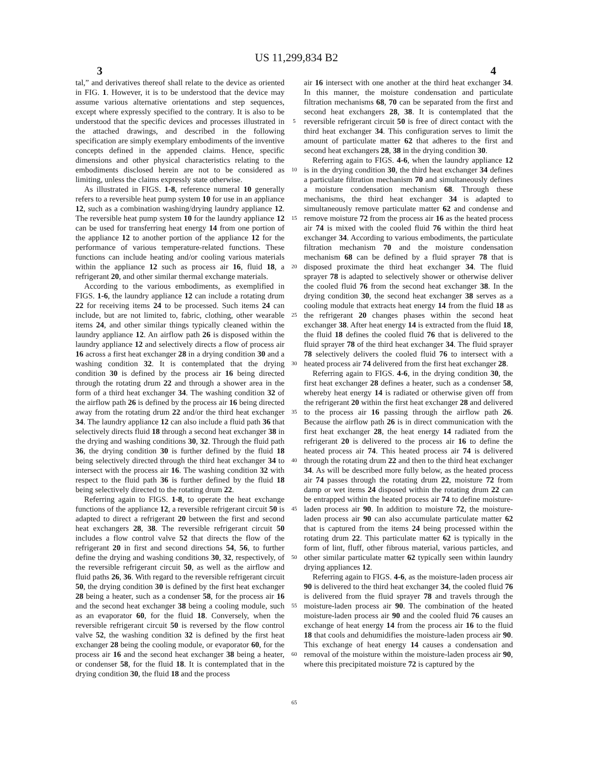US 11,299,834 B2
3 4
tal,” and derivatives thereof shall relate to the device as oriented in FIG. 1. However, it is to be understood that the device may assume various alternative orientations and step sequences, except where expressly specified to the contrary. It is also to be understood that the specific devices and processes illustrated in the attached drawings, and described in the following specification are simply exemplary embodiments of the inventive concepts defined in the appended claims. Hence, specific dimensions and other physical characteristics relating to the embodiments disclosed herein are not to be considered as limiting, unless the claims expressly state otherwise.
As illustrated in FIGS. 1-8, reference numeral 10 generally refers to a reversible heat pump system 10 for use in an appliance 12, such as a combination washing/drying laundry appliance 12. The reversible heat pump system 10 for the laundry appliance 12 can be used for transferring heat energy 14 from one portion of the appliance 12 to another portion of the appliance 12 for the performance of various temperature-related functions. These functions can include heating and/or cooling various materials within the appliance 12 such as process air 16, fluid 18, a refrigerant 20, and other similar thermal exchange materials.
According to the various embodiments, as exemplified in FIGS. 1-6, the laundry appliance 12 can include a rotating drum 22 for receiving items 24 to be processed. Such items 24 can include, but are not limited to, fabric, clothing, other wearable items 24, and other similar things typically cleaned within the laundry appliance 12. An airflow path 26 is disposed within the laundry appliance 12 and selectively directs a flow of process air 16 across a first heat exchanger 28 in a drying condition 30 and a washing condition 32. It is contemplated that the drying condition 30 is defined by the process air 16 being directed through the rotating drum 22 and through a shower area in the form of a third heat exchanger 34. The washing condition 32 of the airflow path 26 is defined by the process air 16 being directed away from the rotating drum 22 and/or the third heat exchanger 34. The laundry appliance 12 can also include a fluid path 36 that selectively directs fluid 18 through a second heat exchanger 38 in the drying and washing conditions 30, 32. Through the fluid path 36, the drying condition 30 is further defined by the fluid 18 being selectively directed through the third heat exchanger 34 to intersect with the process air 16. The washing condition 32 with respect to the fluid path 36 is further defined by the fluid 18 being selectively directed to the rotating drum 22.
Referring again to FIGS. 1-8, to operate the heat exchange functions of the appliance 12, a reversible refrigerant circuit 50 is adapted to direct a refrigerant 20 between the first and second heat exchangers 28, 38. The reversible refrigerant circuit 50 includes a flow control valve 52 that directs the flow of the refrigerant 20 in first and second directions 54, 56, to further define the drying and washing conditions 30, 32, respectively, of the reversible refrigerant circuit 50, as well as the airflow and fluid paths 26, 36. With regard to the reversible refrigerant circuit 50, the drying condition 30 is defined by the first heat exchanger 28 being a heater, such as a condenser 58, for the process air 16 and the second heat exchanger 38 being a cooling module, such as an evaporator 60, for the fluid 18. Conversely, when the reversible refrigerant circuit 50 is reversed by the flow control valve 52, the washing condition 32 is defined by the first heat exchanger 28 being the cooling module, or evaporator 60, for the process air 16 and the second heat exchanger 38 being a heater, or condenser 58, for the fluid 18. It is contemplated that in the drying condition 30, the fluid 18 and the process
5
10
15
20
25
30
35
40
45
50
55
60
65
air 16 intersect with one another at the third heat exchanger 34. In this manner, the moisture condensation and particulate filtration mechanisms 68, 70 can be separated from the first and second heat exchangers 28, 38. It is contemplated that the reversible refrigerant circuit 50 is free of direct contact with the third heat exchanger 34. This configuration serves to limit the amount of particulate matter 62 that adheres to the first and second heat exchangers 28, 38 in the drying condition 30.
Referring again to FIGS. 4-6, when the laundry appliance 12 is in the drying condition 30, the third heat exchanger 34 defines a particulate filtration mechanism 70 and simultaneously defines a moisture condensation mechanism 68. Through these mechanisms, the third heat exchanger 34 is adapted to simultaneously remove particulate matter 62 and condense and remove moisture 72 from the process air 16 as the heated process air 74 is mixed with the cooled fluid 76 within the third heat exchanger 34. According to various embodiments, the particulate filtration mechanism 70 and the moisture condensation mechanism 68 can be defined by a fluid sprayer 78 that is disposed proximate the third heat exchanger 34. The fluid sprayer 78 is adapted to selectively shower or otherwise deliver the cooled fluid 76 from the second heat exchanger 38. In the drying condition 30, the second heat exchanger 38 serves as a cooling module that extracts heat energy 14 from the fluid 18 as the refrigerant 20 changes phases within the second heat exchanger 38. After heat energy 14 is extracted from the fluid 18, the fluid 18 defines the cooled fluid 76 that is delivered to the fluid sprayer 78 of the third heat exchanger 34. The fluid sprayer 78 selectively delivers the cooled fluid 76 to intersect with a heated process air 74 delivered from the first heat exchanger 28.
Referring again to FIGS. 4-6, in the drying condition 30, the first heat exchanger 28 defines a heater, such as a condenser 58, whereby heat energy 14 is radiated or otherwise given off from the refrigerant 20 within the first heat exchanger 28 and delivered to the process air 16 passing through the airflow path 26. Because the airflow path 26 is in direct communication with the first heat exchanger 28, the heat energy 14 radiated from the refrigerant 20 is delivered to the process air 16 to define the heated process air 74. This heated process air 74 is delivered through the rotating drum 22 and then to the third heat exchanger 34. As will be described more fully below, as the heated process air 74 passes through the rotating drum 22, moisture 72 from damp or wet items 24 disposed within the rotating drum 22 can be entrapped within the heated process air 74 to define moisture-laden process air 90. In addition to moisture 72, the moisture-laden process air 90 can also accumulate particulate matter 62 that is captured from the items 24 being processed within the rotating drum 22. This particulate matter 62 is typically in the form of lint, fluff, other fibrous material, various particles, and other similar particulate matter 62 typically seen within laundry drying appliances 12.
Referring again to FIGS. 4-6, as the moisture-laden process air 90 is delivered to the third heat exchanger 34, the cooled fluid 76 is delivered from the fluid sprayer 78 and travels through the moisture-laden process air 90. The combination of the heated moisture-laden process air 90 and the cooled fluid 76 causes an exchange of heat energy 14 from the process air 16 to the fluid 18 that cools and dehumidifies the moisture-laden process air 90. This exchange of heat energy 14 causes a condensation and removal of the moisture within the moisture-laden process air 90, where this precipitated moisture 72 is captured by the